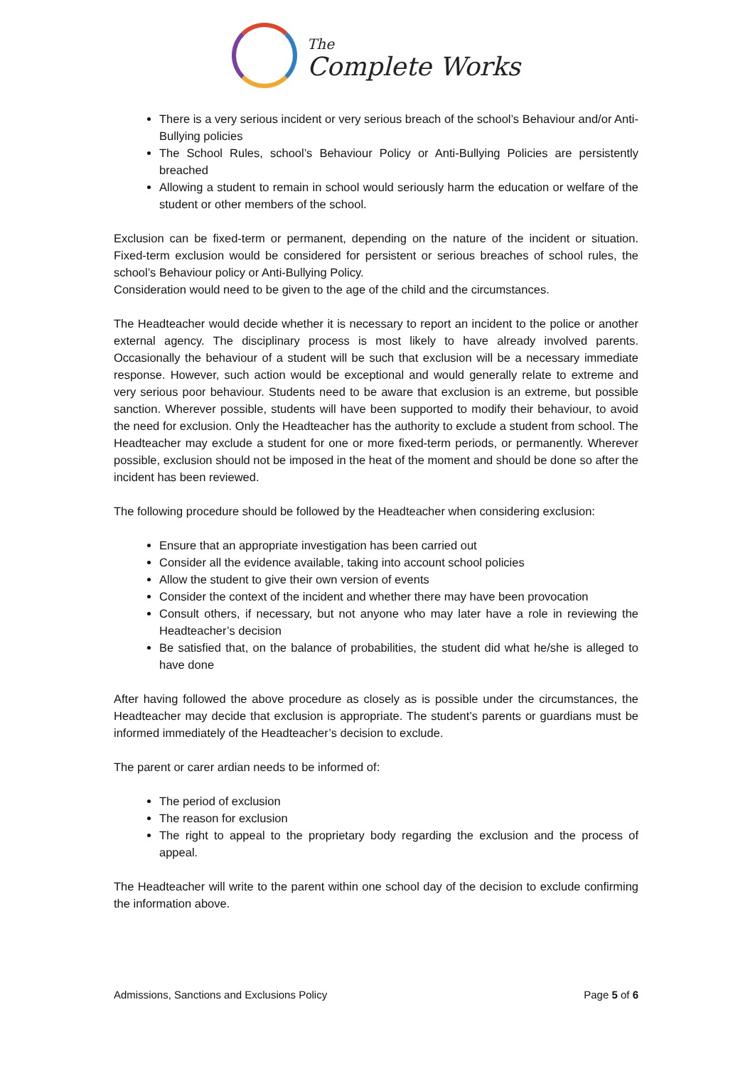The
Complete Works
There is a very serious incident or very serious breach of the school’s Behaviour and/or Anti-Bullying policies
The School Rules, school’s Behaviour Policy or Anti-Bullying Policies are persistently breached
Allowing a student to remain in school would seriously harm the education or welfare of the student or other members of the school.
Exclusion can be fixed-term or permanent, depending on the nature of the incident or situation. Fixed-term exclusion would be considered for persistent or serious breaches of school rules, the school’s Behaviour policy or Anti-Bullying Policy.
Consideration would need to be given to the age of the child and the circumstances.
The Headteacher would decide whether it is necessary to report an incident to the police or another external agency. The disciplinary process is most likely to have already involved parents. Occasionally the behaviour of a student will be such that exclusion will be a necessary immediate response. However, such action would be exceptional and would generally relate to extreme and very serious poor behaviour. Students need to be aware that exclusion is an extreme, but possible sanction. Wherever possible, students will have been supported to modify their behaviour, to avoid the need for exclusion. Only the Headteacher has the authority to exclude a student from school. The Headteacher may exclude a student for one or more fixed-term periods, or permanently. Wherever possible, exclusion should not be imposed in the heat of the moment and should be done so after the incident has been reviewed.
The following procedure should be followed by the Headteacher when considering exclusion:
Ensure that an appropriate investigation has been carried out
Consider all the evidence available, taking into account school policies
Allow the student to give their own version of events
Consider the context of the incident and whether there may have been provocation
Consult others, if necessary, but not anyone who may later have a role in reviewing the Headteacher’s decision
Be satisfied that, on the balance of probabilities, the student did what he/she is alleged to have done
After having followed the above procedure as closely as is possible under the circumstances, the Headteacher may decide that exclusion is appropriate. The student’s parents or guardians must be informed immediately of the Headteacher’s decision to exclude.
The parent or carer ardian needs to be informed of:
The period of exclusion
The reason for exclusion
The right to appeal to the proprietary body regarding the exclusion and the process of appeal.
The Headteacher will write to the parent within one school day of the decision to exclude confirming the information above.
Admissions, Sanctions and Exclusions Policy Page 5 of 6